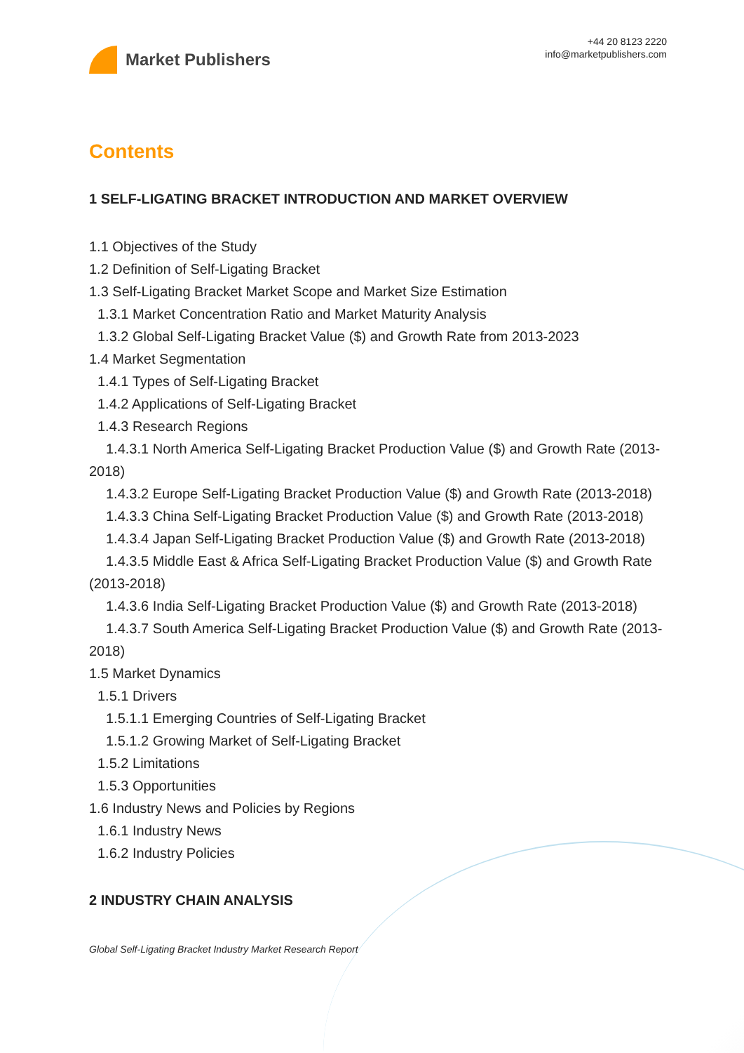Market Publishers
+44 20 8123 2220
info@marketpublishers.com
Contents
1 SELF-LIGATING BRACKET INTRODUCTION AND MARKET OVERVIEW
1.1 Objectives of the Study
1.2 Definition of Self-Ligating Bracket
1.3 Self-Ligating Bracket Market Scope and Market Size Estimation
1.3.1 Market Concentration Ratio and Market Maturity Analysis
1.3.2 Global Self-Ligating Bracket Value ($) and Growth Rate from 2013-2023
1.4 Market Segmentation
1.4.1 Types of Self-Ligating Bracket
1.4.2 Applications of Self-Ligating Bracket
1.4.3 Research Regions
1.4.3.1 North America Self-Ligating Bracket Production Value ($) and Growth Rate (2013-2018)
1.4.3.2 Europe Self-Ligating Bracket Production Value ($) and Growth Rate (2013-2018)
1.4.3.3 China Self-Ligating Bracket Production Value ($) and Growth Rate (2013-2018)
1.4.3.4 Japan Self-Ligating Bracket Production Value ($) and Growth Rate (2013-2018)
1.4.3.5 Middle East & Africa Self-Ligating Bracket Production Value ($) and Growth Rate (2013-2018)
1.4.3.6 India Self-Ligating Bracket Production Value ($) and Growth Rate (2013-2018)
1.4.3.7 South America Self-Ligating Bracket Production Value ($) and Growth Rate (2013-2018)
1.5 Market Dynamics
1.5.1 Drivers
1.5.1.1 Emerging Countries of Self-Ligating Bracket
1.5.1.2 Growing Market of Self-Ligating Bracket
1.5.2 Limitations
1.5.3 Opportunities
1.6 Industry News and Policies by Regions
1.6.1 Industry News
1.6.2 Industry Policies
2 INDUSTRY CHAIN ANALYSIS
Global Self-Ligating Bracket Industry Market Research Report